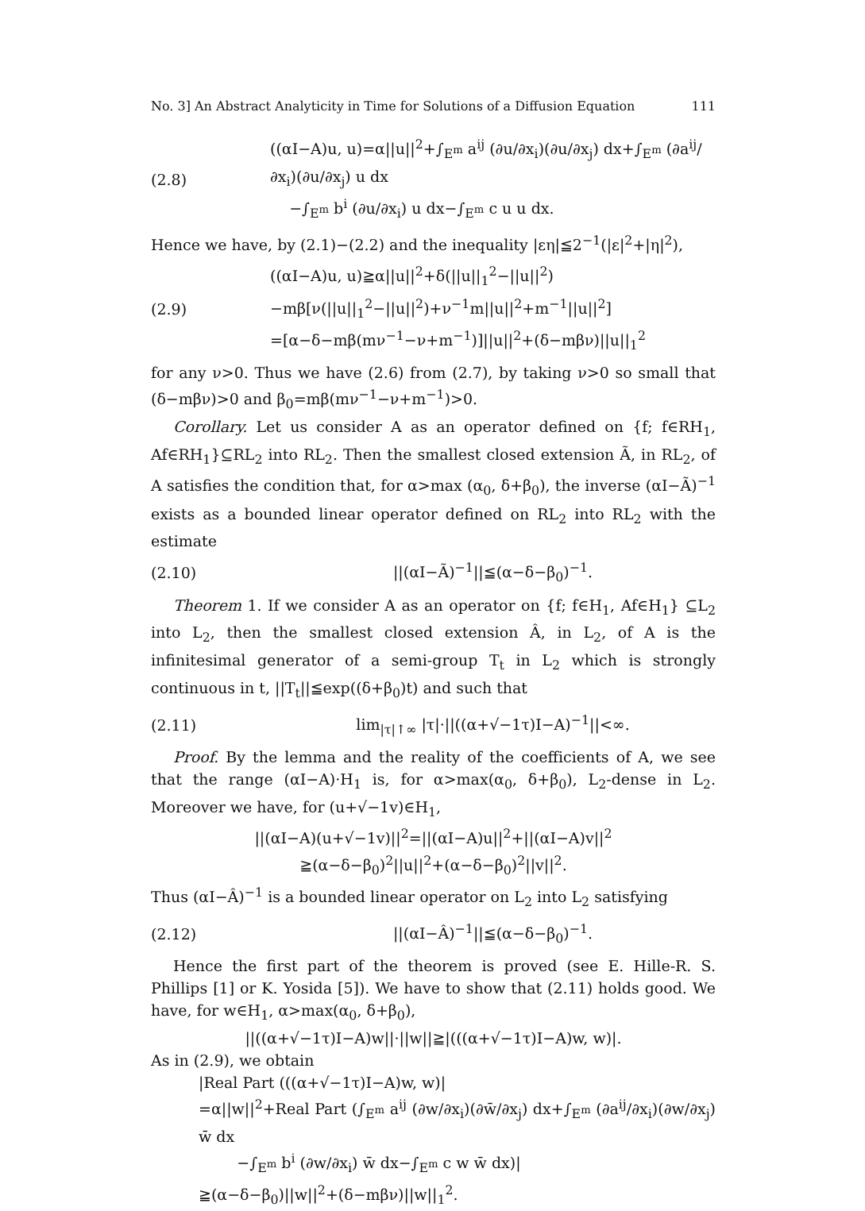No. 3] An Abstract Analyticity in Time for Solutions of a Diffusion Equation 111
(2.8)
((αI−A)u, u)=α||u||<sup>2</sup>+∫<sub>E<sup>m</sup></sub> a<sup>ij</sup> (∂u/∂x<sub>i</sub>)(∂u/∂x<sub>j</sub>) dx+∫<sub>E<sup>m</sup></sub> (∂a<sup>ij</sup>/∂x<sub>i</sub>)(∂u/∂x<sub>j</sub>) u dx
−∫<sub>E<sup>m</sup></sub> b<sup>i</sup> (∂u/∂x<sub>i</sub>) u dx−∫<sub>E<sup>m</sup></sub> c u u dx.
Hence we have, by (2.1)−(2.2) and the inequality |εη|≦2<sup>−1</sup>(|ε|<sup>2</sup>+|η|<sup>2</sup>),
(2.9)
((αI−A)u, u)≧α||u||<sup>2</sup>+δ(||u||<sub>1</sub><sup>2</sup>−||u||<sup>2</sup>)
−mβ[ν(||u||<sub>1</sub><sup>2</sup>−||u||<sup>2</sup>)+ν<sup>−1</sup>m||u||<sup>2</sup>+m<sup>−1</sup>||u||<sup>2</sup>]
=[α−δ−mβ(mν<sup>−1</sup>−ν+m<sup>−1</sup>)]||u||<sup>2</sup>+(δ−mβν)||u||<sub>1</sub><sup>2</sup>
for any ν>0. Thus we have (2.6) from (2.7), by taking ν>0 so small that (δ−mβν)>0 and β<sub>0</sub>=mβ(mν<sup>−1</sup>−ν+m<sup>−1</sup>)>0.
Corollary. Let us consider A as an operator defined on {f; f∈RH<sub>1</sub>, Af∈RH<sub>1</sub>}⊆RL<sub>2</sub> into RL<sub>2</sub>. Then the smallest closed extension Ã, in RL<sub>2</sub>, of A satisfies the condition that, for α>max (α<sub>0</sub>, δ+β<sub>0</sub>), the inverse (αI−Ã)<sup>−1</sup> exists as a bounded linear operator defined on RL<sub>2</sub> into RL<sub>2</sub> with the estimate
(2.10) ||(αI−Ã)<sup>−1</sup>||≦(α−δ−β<sub>0</sub>)<sup>−1</sup>.
Theorem 1. If we consider A as an operator on {f; f∈H<sub>1</sub>, Af∈H<sub>1</sub>} ⊆L<sub>2</sub> into L<sub>2</sub>, then the smallest closed extension Â, in L<sub>2</sub>, of A is the infinitesimal generator of a semi-group T<sub>t</sub> in L<sub>2</sub> which is strongly continuous in t, ||T<sub>t</sub>||≦exp((δ+β<sub>0</sub>)t) and such that
(2.11)
lim<sub>|τ|↑∞</sub> |τ|·||((α+√−1τ)I−A)<sup>−1</sup>||<∞.
Proof. By the lemma and the reality of the coefficients of A, we see that the range (αI−A)·H<sub>1</sub> is, for α>max(α<sub>0</sub>, δ+β<sub>0</sub>), L<sub>2</sub>-dense in L<sub>2</sub>. Moreover we have, for (u+√−1v)∈H<sub>1</sub>,
||(αI−A)(u+√−1v)||<sup>2</sup>=||(αI−A)u||<sup>2</sup>+||(αI−A)v||<sup>2</sup>
≧(α−δ−β<sub>0</sub>)<sup>2</sup>||u||<sup>2</sup>+(α−δ−β<sub>0</sub>)<sup>2</sup>||v||<sup>2</sup>.
Thus (αI−Â)<sup>−1</sup> is a bounded linear operator on L<sub>2</sub> into L<sub>2</sub> satisfying
(2.12) ||(αI−Â)<sup>−1</sup>||≦(α−δ−β<sub>0</sub>)<sup>−1</sup>.
Hence the first part of the theorem is proved (see E. Hille-R. S. Phillips [1] or K. Yosida [5]). We have to show that (2.11) holds good. We have, for w∈H<sub>1</sub>, α>max(α<sub>0</sub>, δ+β<sub>0</sub>),
||((α+√−1τ)I−A)w||·||w||≧|(((α+√−1τ)I−A)w, w)|.
As in (2.9), we obtain
|Real Part (((α+√−1τ)I−A)w, w)|
=α||w||<sup>2</sup>+Real Part (∫<sub>E<sup>m</sup></sub> a<sup>ij</sup> (∂w/∂x<sub>i</sub>)(∂w̄/∂x<sub>j</sub>) dx+∫<sub>E<sup>m</sup></sub> (∂a<sup>ij</sup>/∂x<sub>i</sub>)(∂w/∂x<sub>j</sub>) w̄ dx
−∫<sub>E<sup>m</sup></sub> b<sup>i</sup> (∂w/∂x<sub>i</sub>) w̄ dx−∫<sub>E<sup>m</sup></sub> c w w̄ dx)|
≧(α−δ−β<sub>0</sub>)||w||<sup>2</sup>+(δ−mβν)||w||<sub>1</sub><sup>2</sup>.